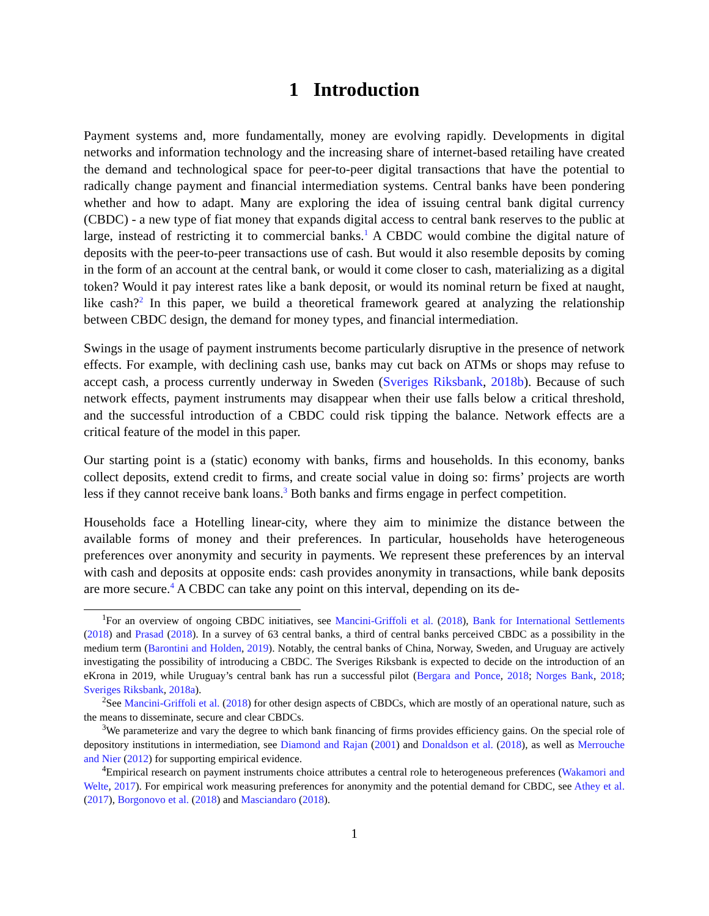1 Introduction
Payment systems and, more fundamentally, money are evolving rapidly. Developments in digital networks and information technology and the increasing share of internet-based retailing have created the demand and technological space for peer-to-peer digital transactions that have the potential to radically change payment and financial intermediation systems. Central banks have been pondering whether and how to adapt. Many are exploring the idea of issuing central bank digital currency (CBDC) - a new type of fiat money that expands digital access to central bank reserves to the public at large, instead of restricting it to commercial banks.<sup>1</sup> A CBDC would combine the digital nature of deposits with the peer-to-peer transactions use of cash. But would it also resemble deposits by coming in the form of an account at the central bank, or would it come closer to cash, materializing as a digital token? Would it pay interest rates like a bank deposit, or would its nominal return be fixed at naught, like cash?<sup>2</sup> In this paper, we build a theoretical framework geared at analyzing the relationship between CBDC design, the demand for money types, and financial intermediation.
Swings in the usage of payment instruments become particularly disruptive in the presence of network effects. For example, with declining cash use, banks may cut back on ATMs or shops may refuse to accept cash, a process currently underway in Sweden (Sveriges Riksbank, 2018b). Because of such network effects, payment instruments may disappear when their use falls below a critical threshold, and the successful introduction of a CBDC could risk tipping the balance. Network effects are a critical feature of the model in this paper.
Our starting point is a (static) economy with banks, firms and households. In this economy, banks collect deposits, extend credit to firms, and create social value in doing so: firms’ projects are worth less if they cannot receive bank loans.<sup>3</sup> Both banks and firms engage in perfect competition.
Households face a Hotelling linear-city, where they aim to minimize the distance between the available forms of money and their preferences. In particular, households have heterogeneous preferences over anonymity and security in payments. We represent these preferences by an interval with cash and deposits at opposite ends: cash provides anonymity in transactions, while bank deposits are more secure.<sup>4</sup> A CBDC can take any point on this interval, depending on its de-
<sup>1</sup> For an overview of ongoing CBDC initiatives, see Mancini-Griffoli et al. (2018), Bank for International Settlements (2018) and Prasad (2018). In a survey of 63 central banks, a third of central banks perceived CBDC as a possibility in the medium term (Barontini and Holden, 2019). Notably, the central banks of China, Norway, Sweden, and Uruguay are actively investigating the possibility of introducing a CBDC. The Sveriges Riksbank is expected to decide on the introduction of an eKrona in 2019, while Uruguay’s central bank has run a successful pilot (Bergara and Ponce, 2018; Norges Bank, 2018; Sveriges Riksbank, 2018a).
<sup>2</sup> See Mancini-Griffoli et al. (2018) for other design aspects of CBDCs, which are mostly of an operational nature, such as the means to disseminate, secure and clear CBDCs.
<sup>3</sup> We parameterize and vary the degree to which bank financing of firms provides efficiency gains. On the special role of depository institutions in intermediation, see Diamond and Rajan (2001) and Donaldson et al. (2018), as well as Merrouche and Nier (2012) for supporting empirical evidence.
<sup>4</sup> Empirical research on payment instruments choice attributes a central role to heterogeneous preferences (Wakamori and Welte, 2017). For empirical work measuring preferences for anonymity and the potential demand for CBDC, see Athey et al. (2017), Borgonovo et al. (2018) and Masciandaro (2018).
1